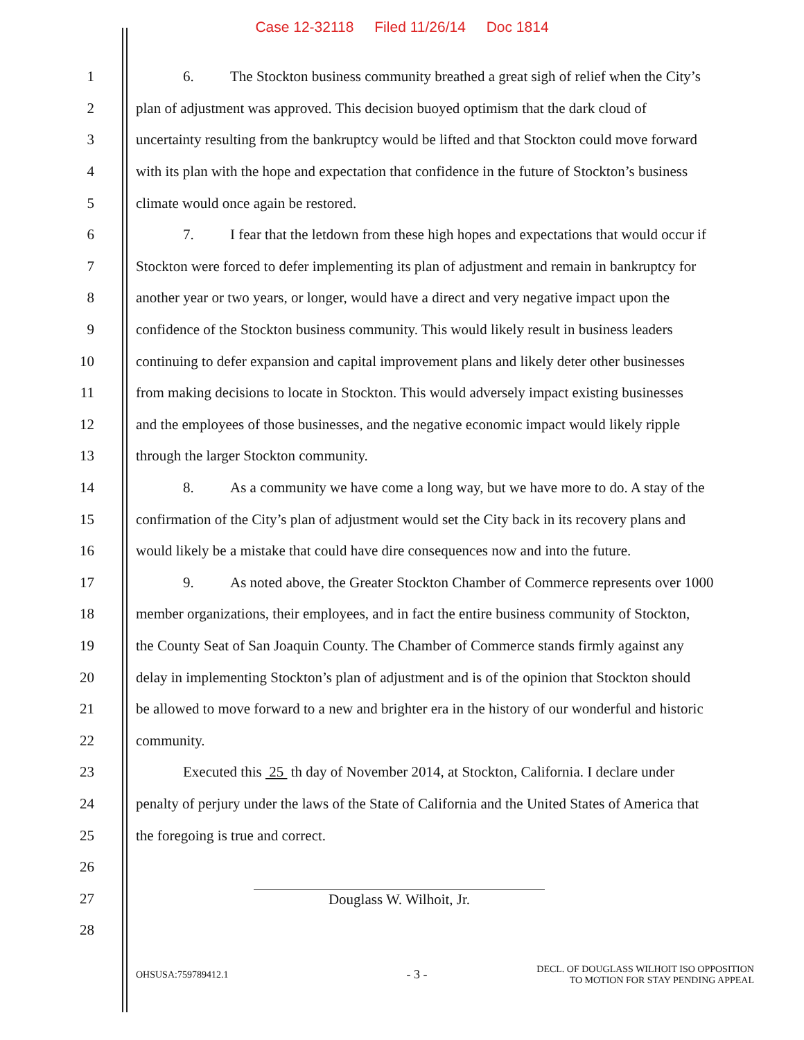Case 12-32118 Filed 11/26/14 Doc 1814
1 6. The Stockton business community breathed a great sigh of relief when the City’s
2 plan of adjustment was approved. This decision buoyed optimism that the dark cloud of
3 uncertainty resulting from the bankruptcy would be lifted and that Stockton could move forward
4 with its plan with the hope and expectation that confidence in the future of Stockton’s business
5 climate would once again be restored.
6 7. I fear that the letdown from these high hopes and expectations that would occur if
7 Stockton were forced to defer implementing its plan of adjustment and remain in bankruptcy for
8 another year or two years, or longer, would have a direct and very negative impact upon the
9 confidence of the Stockton business community. This would likely result in business leaders
10 continuing to defer expansion and capital improvement plans and likely deter other businesses
11 from making decisions to locate in Stockton. This would adversely impact existing businesses
12 and the employees of those businesses, and the negative economic impact would likely ripple
13 through the larger Stockton community.
14 8. As a community we have come a long way, but we have more to do. A stay of the
15 confirmation of the City’s plan of adjustment would set the City back in its recovery plans and
16 would likely be a mistake that could have dire consequences now and into the future.
17 9. As noted above, the Greater Stockton Chamber of Commerce represents over 1000
18 member organizations, their employees, and in fact the entire business community of Stockton,
19 the County Seat of San Joaquin County. The Chamber of Commerce stands firmly against any
20 delay in implementing Stockton’s plan of adjustment and is of the opinion that Stockton should
21 be allowed to move forward to a new and brighter era in the history of our wonderful and historic
22 community.
23 Executed this 25 th day of November 2014, at Stockton, California. I declare under
24 penalty of perjury under the laws of the State of California and the United States of America that
25 the foregoing is true and correct.
26
27 Douglass W. Wilhoit, Jr.
28
OHSUSA:759789412.1
- 3 -
DECL. OF DOUGLASS WILHOIT ISO OPPOSITION
TO MOTION FOR STAY PENDING APPEAL